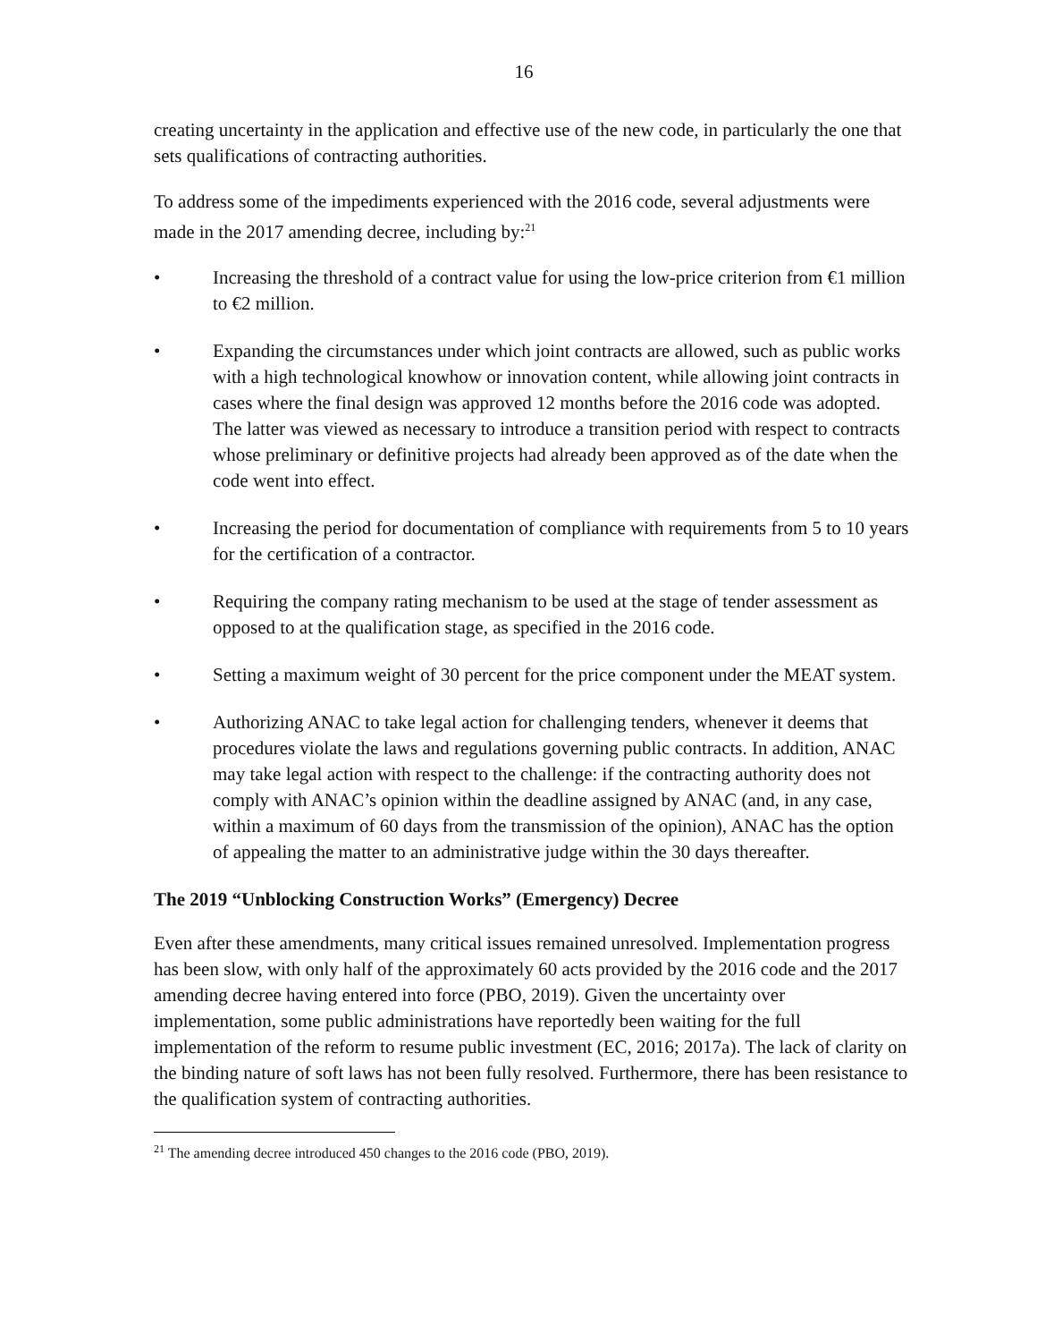16
creating uncertainty in the application and effective use of the new code, in particularly the one that sets qualifications of contracting authorities.
To address some of the impediments experienced with the 2016 code, several adjustments were made in the 2017 amending decree, including by:<sup>21</sup>
• Increasing the threshold of a contract value for using the low-price criterion from €1 million to €2 million.
• Expanding the circumstances under which joint contracts are allowed, such as public works with a high technological knowhow or innovation content, while allowing joint contracts in cases where the final design was approved 12 months before the 2016 code was adopted. The latter was viewed as necessary to introduce a transition period with respect to contracts whose preliminary or definitive projects had already been approved as of the date when the code went into effect.
• Increasing the period for documentation of compliance with requirements from 5 to 10 years for the certification of a contractor.
• Requiring the company rating mechanism to be used at the stage of tender assessment as opposed to at the qualification stage, as specified in the 2016 code.
• Setting a maximum weight of 30 percent for the price component under the MEAT system.
• Authorizing ANAC to take legal action for challenging tenders, whenever it deems that procedures violate the laws and regulations governing public contracts. In addition, ANAC may take legal action with respect to the challenge: if the contracting authority does not comply with ANAC’s opinion within the deadline assigned by ANAC (and, in any case, within a maximum of 60 days from the transmission of the opinion), ANAC has the option of appealing the matter to an administrative judge within the 30 days thereafter.
The 2019 “Unblocking Construction Works” (Emergency) Decree
Even after these amendments, many critical issues remained unresolved. Implementation progress has been slow, with only half of the approximately 60 acts provided by the 2016 code and the 2017 amending decree having entered into force (PBO, 2019). Given the uncertainty over implementation, some public administrations have reportedly been waiting for the full implementation of the reform to resume public investment (EC, 2016; 2017a). The lack of clarity on the binding nature of soft laws has not been fully resolved. Furthermore, there has been resistance to the qualification system of contracting authorities.
<sup>21</sup> The amending decree introduced 450 changes to the 2016 code (PBO, 2019).